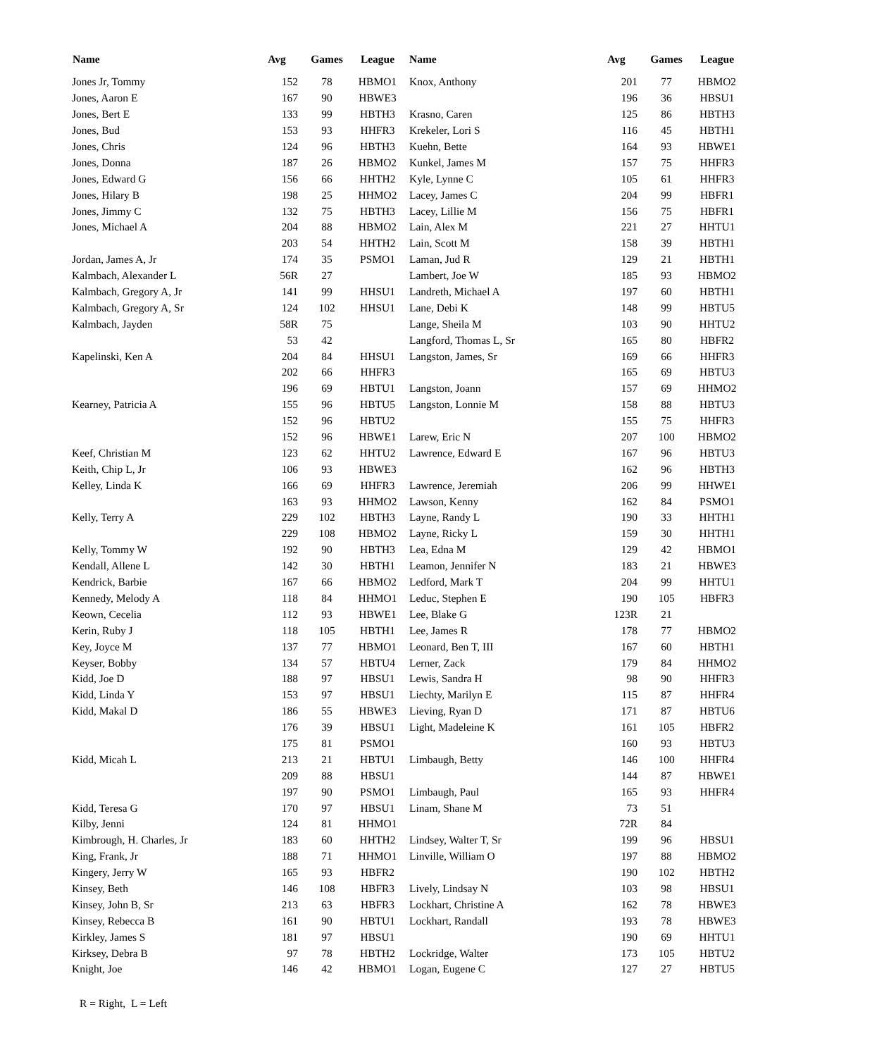| Name | Avg | Games | League | Name | Avg | Games | League |
| --- | --- | --- | --- | --- | --- | --- | --- |
| Jones Jr, Tommy | 152 | 78 | HBMO1 | Knox, Anthony | 201 | 77 | HBMO2 |
| Jones, Aaron E | 167 | 90 | HBWE3 | | 196 | 36 | HBSU1 |
| Jones, Bert E | 133 | 99 | HBTH3 | Krasno, Caren | 125 | 86 | HBTH3 |
| Jones, Bud | 153 | 93 | HHFR3 | Krekeler, Lori S | 116 | 45 | HBTH1 |
| Jones, Chris | 124 | 96 | HBTH3 | Kuehn, Bette | 164 | 93 | HBWE1 |
| Jones, Donna | 187 | 26 | HBMO2 | Kunkel, James M | 157 | 75 | HHFR3 |
| Jones, Edward G | 156 | 66 | HHTH2 | Kyle, Lynne C | 105 | 61 | HHFR3 |
| Jones, Hilary B | 198 | 25 | HHMO2 | Lacey, James C | 204 | 99 | HBFR1 |
| Jones, Jimmy C | 132 | 75 | HBTH3 | Lacey, Lillie M | 156 | 75 | HBFR1 |
| Jones, Michael A | 204 | 88 | HBMO2 | Lain, Alex M | 221 | 27 | HHTU1 |
| | 203 | 54 | HHTH2 | Lain, Scott M | 158 | 39 | HBTH1 |
| Jordan, James A, Jr | 174 | 35 | PSMO1 | Laman, Jud R | 129 | 21 | HBTH1 |
| Kalmbach, Alexander L | 56R | 27 | | Lambert, Joe W | 185 | 93 | HBMO2 |
| Kalmbach, Gregory A, Jr | 141 | 99 | HHSU1 | Landreth, Michael A | 197 | 60 | HBTH1 |
| Kalmbach, Gregory A, Sr | 124 | 102 | HHSU1 | Lane, Debi K | 148 | 99 | HBTU5 |
| Kalmbach, Jayden | 58R | 75 | | Lange, Sheila M | 103 | 90 | HHTU2 |
| | 53 | 42 | | Langford, Thomas L, Sr | 165 | 80 | HBFR2 |
| Kapelinski, Ken A | 204 | 84 | HHSU1 | Langston, James, Sr | 169 | 66 | HHFR3 |
| | 202 | 66 | HHFR3 | | 165 | 69 | HBTU3 |
| | 196 | 69 | HBTU1 | Langston, Joann | 157 | 69 | HHMO2 |
| Kearney, Patricia A | 155 | 96 | HBTU5 | Langston, Lonnie M | 158 | 88 | HBTU3 |
| | 152 | 96 | HBTU2 | | 155 | 75 | HHFR3 |
| | 152 | 96 | HBWE1 | Larew, Eric N | 207 | 100 | HBMO2 |
| Keef, Christian M | 123 | 62 | HHTU2 | Lawrence, Edward E | 167 | 96 | HBTU3 |
| Keith, Chip L, Jr | 106 | 93 | HBWE3 | | 162 | 96 | HBTH3 |
| Kelley, Linda K | 166 | 69 | HHFR3 | Lawrence, Jeremiah | 206 | 99 | HHWE1 |
| | 163 | 93 | HHMO2 | Lawson, Kenny | 162 | 84 | PSMO1 |
| Kelly, Terry A | 229 | 102 | HBTH3 | Layne, Randy L | 190 | 33 | HHTH1 |
| | 229 | 108 | HBMO2 | Layne, Ricky L | 159 | 30 | HHTH1 |
| Kelly, Tommy W | 192 | 90 | HBTH3 | Lea, Edna M | 129 | 42 | HBMO1 |
| Kendall, Allene L | 142 | 30 | HBTH1 | Leamon, Jennifer N | 183 | 21 | HBWE3 |
| Kendrick, Barbie | 167 | 66 | HBMO2 | Ledford, Mark T | 204 | 99 | HHTU1 |
| Kennedy, Melody A | 118 | 84 | HHMO1 | Leduc, Stephen E | 190 | 105 | HBFR3 |
| Keown, Cecelia | 112 | 93 | HBWE1 | Lee, Blake G | 123R | 21 | |
| Kerin, Ruby J | 118 | 105 | HBTH1 | Lee, James R | 178 | 77 | HBMO2 |
| Key, Joyce M | 137 | 77 | HBMO1 | Leonard, Ben T, III | 167 | 60 | HBTH1 |
| Keyser, Bobby | 134 | 57 | HBTU4 | Lerner, Zack | 179 | 84 | HHMO2 |
| Kidd, Joe D | 188 | 97 | HBSU1 | Lewis, Sandra H | 98 | 90 | HHFR3 |
| Kidd, Linda Y | 153 | 97 | HBSU1 | Liechty, Marilyn E | 115 | 87 | HHFR4 |
| Kidd, Makal D | 186 | 55 | HBWE3 | Lieving, Ryan D | 171 | 87 | HBTU6 |
| | 176 | 39 | HBSU1 | Light, Madeleine K | 161 | 105 | HBFR2 |
| | 175 | 81 | PSMO1 | | 160 | 93 | HBTU3 |
| Kidd, Micah L | 213 | 21 | HBTU1 | Limbaugh, Betty | 146 | 100 | HHFR4 |
| | 209 | 88 | HBSU1 | | 144 | 87 | HBWE1 |
| | 197 | 90 | PSMO1 | Limbaugh, Paul | 165 | 93 | HHFR4 |
| Kidd, Teresa G | 170 | 97 | HBSU1 | Linam, Shane M | 73 | 51 | |
| Kilby, Jenni | 124 | 81 | HHMO1 | | 72R | 84 | |
| Kimbrough, H. Charles, Jr | 183 | 60 | HHTH2 | Lindsey, Walter T, Sr | 199 | 96 | HBSU1 |
| King, Frank, Jr | 188 | 71 | HHMO1 | Linville, William O | 197 | 88 | HBMO2 |
| Kingery, Jerry W | 165 | 93 | HBFR2 | | 190 | 102 | HBTH2 |
| Kinsey, Beth | 146 | 108 | HBFR3 | Lively, Lindsay N | 103 | 98 | HBSU1 |
| Kinsey, John B, Sr | 213 | 63 | HBFR3 | Lockhart, Christine A | 162 | 78 | HBWE3 |
| Kinsey, Rebecca B | 161 | 90 | HBTU1 | Lockhart, Randall | 193 | 78 | HBWE3 |
| Kirkley, James S | 181 | 97 | HBSU1 | | 190 | 69 | HHTU1 |
| Kirksey, Debra B | 97 | 78 | HBTH2 | Lockridge, Walter | 173 | 105 | HBTU2 |
| Knight, Joe | 146 | 42 | HBMO1 | Logan, Eugene C | 127 | 27 | HBTU5 |
R = Right, L = Left